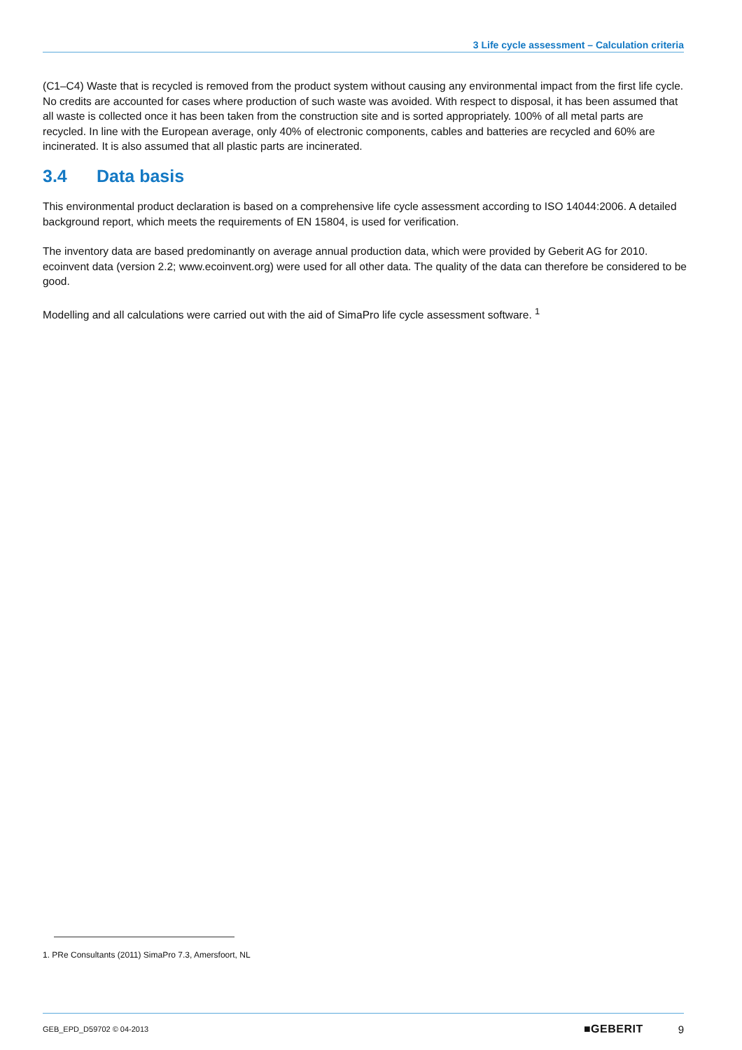3 Life cycle assessment – Calculation criteria
(C1–C4) Waste that is recycled is removed from the product system without causing any environmental impact from the first life cycle. No credits are accounted for cases where production of such waste was avoided. With respect to disposal, it has been assumed that all waste is collected once it has been taken from the construction site and is sorted appropriately. 100% of all metal parts are recycled. In line with the European average, only 40% of electronic components, cables and batteries are recycled and 60% are incinerated. It is also assumed that all plastic parts are incinerated.
3.4 Data basis
This environmental product declaration is based on a comprehensive life cycle assessment according to ISO 14044:2006. A detailed background report, which meets the requirements of EN 15804, is used for verification.
The inventory data are based predominantly on average annual production data, which were provided by Geberit AG for 2010. ecoinvent data (version 2.2; www.ecoinvent.org) were used for all other data. The quality of the data can therefore be considered to be good.
Modelling and all calculations were carried out with the aid of SimaPro life cycle assessment software. <sup>1</sup>
1. PRe Consultants (2011) SimaPro 7.3, Amersfoort, NL
GEB_EPD_D59702 © 04-2013 ■GEBERIT 9